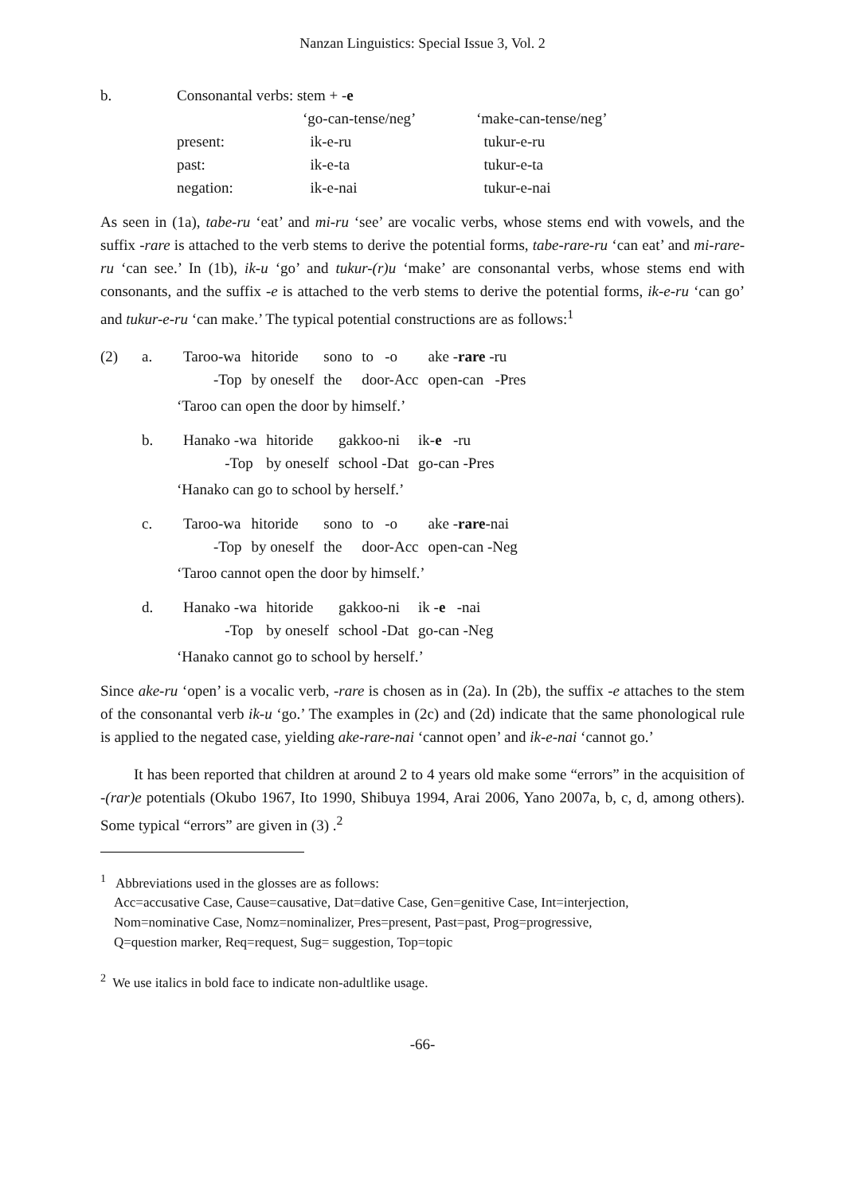Nanzan Linguistics: Special Issue 3, Vol. 2
| b. | Consonantal verbs: stem + - e | | |
| | | ‘go-can-tense/neg’ | ‘make-can-tense/neg’ |
| | present: | ik-e-ru | tukur-e-ru |
| | past: | ik-e-ta | tukur-e-ta |
| | negation: | ik-e-nai | tukur-e-nai |
As seen in (1a), tabe-ru ‘eat’ and mi-ru ‘see’ are vocalic verbs, whose stems end with vowels, and the suffix -rare is attached to the verb stems to derive the potential forms, tabe-rare-ru ‘can eat’ and mi-rare-ru ‘can see.’ In (1b), ik-u ‘go’ and tukur-(r)u ‘make’ are consonantal verbs, whose stems end with consonants, and the suffix -e is attached to the verb stems to derive the potential forms, ik-e-ru ‘can go’ and tukur-e-ru ‘can make.’ The typical potential constructions are as follows:<sup>1</sup>
| (2) | a. | Taroo-wa -Top | hitoride by oneself | sono the | to -o door-Acc | ake - rare -ru open-can -Pres |
‘Taroo can open the door by himself.’
| | b. | Hanako -wa -Top | hitoride by oneself | gakkoo-ni school -Dat | ik- e -ru go-can -Pres |
‘Hanako can go to school by herself.’
| | c. | Taroo-wa -Top | hitoride by oneself | sono the | to -o door-Acc | ake - rare -nai open-can -Neg |
‘Taroo cannot open the door by himself.’
| | d. | Hanako -wa -Top | hitoride by oneself | gakkoo-ni school -Dat | ik - e -nai go-can -Neg |
‘Hanako cannot go to school by herself.’
Since ake-ru ‘open’ is a vocalic verb, -rare is chosen as in (2a). In (2b), the suffix -e attaches to the stem of the consonantal verb ik-u ‘go.’ The examples in (2c) and (2d) indicate that the same phonological rule is applied to the negated case, yielding ake-rare-nai ‘cannot open’ and ik-e-nai ‘cannot go.’
It has been reported that children at around 2 to 4 years old make some “errors” in the acquisition of -(rar)e potentials (Okubo 1967, Ito 1990, Shibuya 1994, Arai 2006, Yano 2007a, b, c, d, among others). Some typical “errors” are given in (3) .<sup>2</sup>
<sup>1</sup> Abbreviations used in the glosses are as follows:
Acc=accusative Case, Cause=causative, Dat=dative Case, Gen=genitive Case, Int=interjection,
Nom=nominative Case, Nomz=nominalizer, Pres=present, Past=past, Prog=progressive,
Q=question marker, Req=request, Sug= suggestion, Top=topic
<sup>2</sup> We use italics in bold face to indicate non-adultlike usage.
-66-